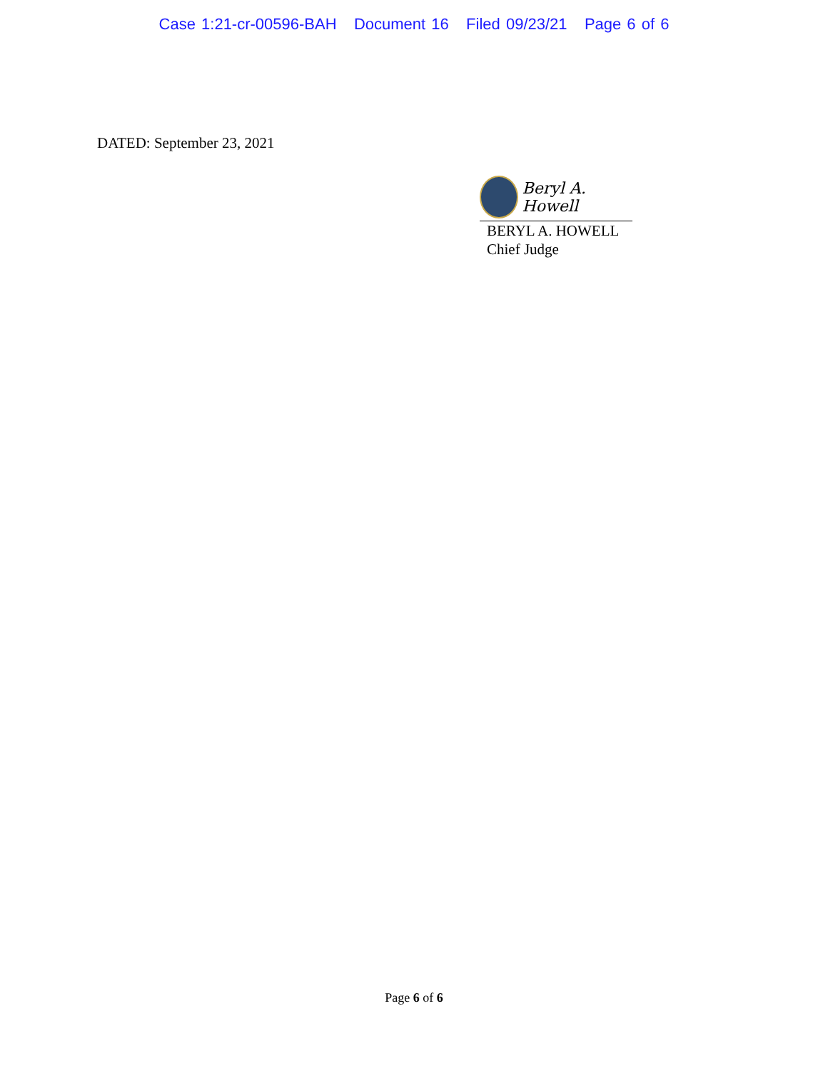Case 1:21-cr-00596-BAH Document 16 Filed 09/23/21 Page 6 of 6
DATED: September 23, 2021
Beryl A. Howell
BERYL A. HOWELL
Chief Judge
Page 6 of 6